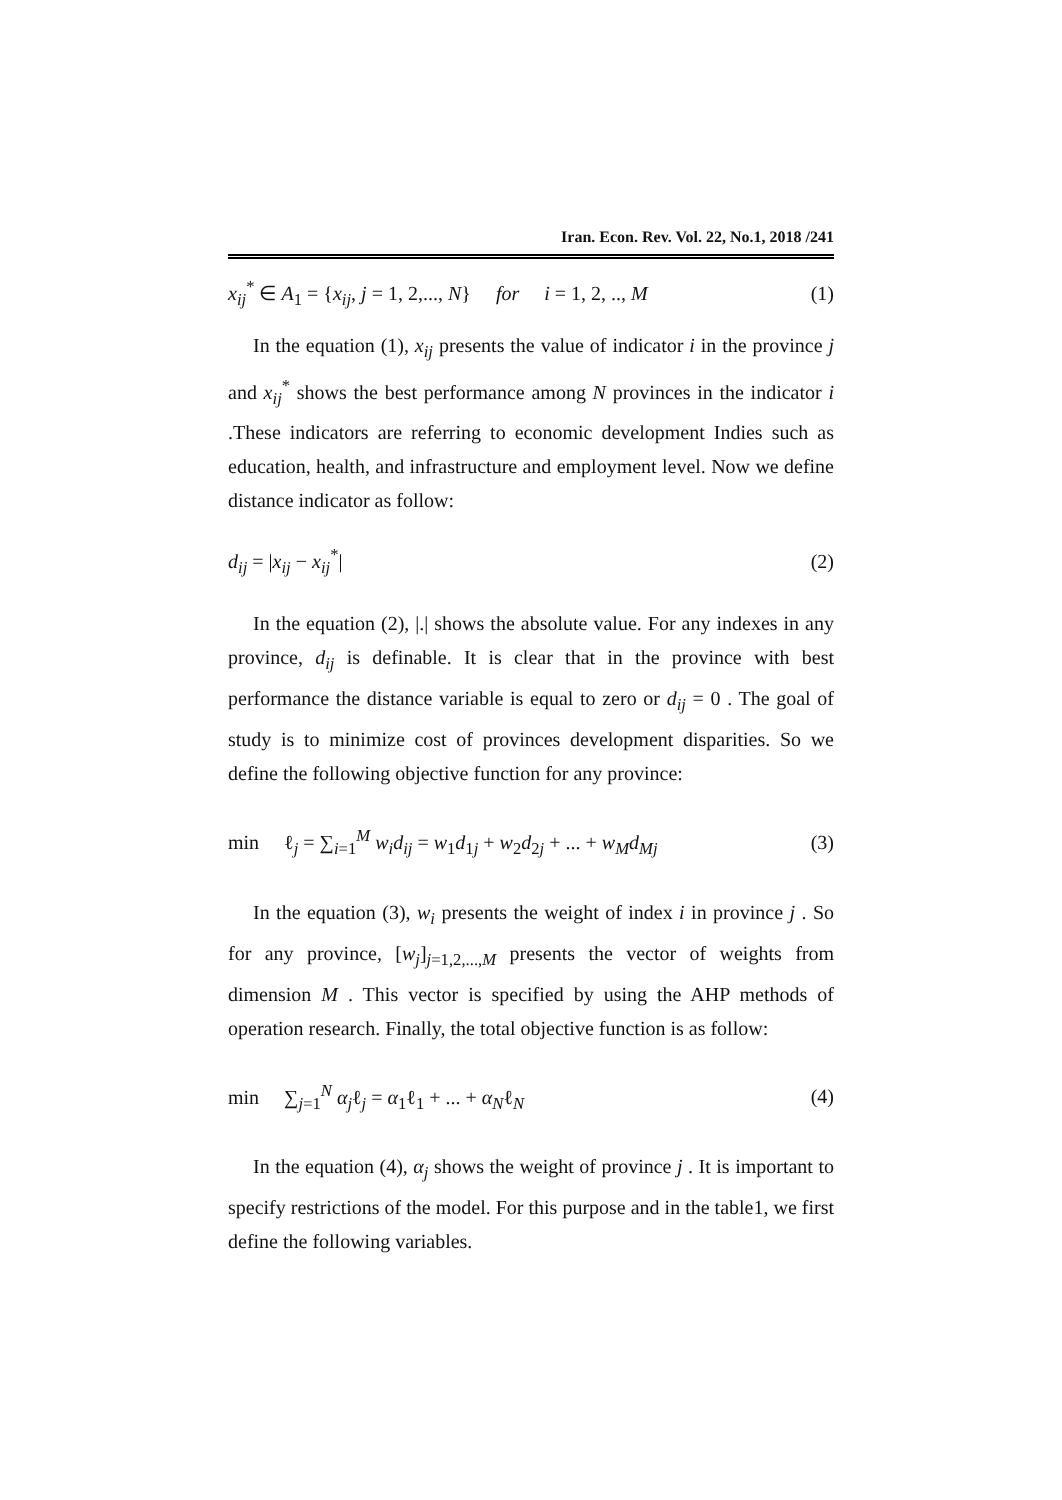Iran. Econ. Rev. Vol. 22, No.1, 2018 /241
x<sub>ij</sub><sup>*</sup> ∈ A<sub>1</sub> = {x<sub>ij</sub>, j = 1, 2,..., N} for i = 1, 2, .., M (1)
In the equation (1), x<sub>ij</sub> presents the value of indicator i in the province j and x<sub>ij</sub><sup>*</sup> shows the best performance among N provinces in the indicator i .These indicators are referring to economic development Indies such as education, health, and infrastructure and employment level. Now we define distance indicator as follow:
d<sub>ij</sub> = |x<sub>ij</sub> − x<sub>ij</sub><sup>*</sup>| (2)
In the equation (2), |.| shows the absolute value. For any indexes in any province, d<sub>ij</sub> is definable. It is clear that in the province with best performance the distance variable is equal to zero or d<sub>ij</sub> = 0 . The goal of study is to minimize cost of provinces development disparities. So we define the following objective function for any province:
min ℓ<sub>j</sub> = ∑<sub>i=1</sub><sup>M</sup> w<sub>i</sub>d<sub>ij</sub> = w<sub>1</sub>d<sub>1j</sub> + w<sub>2</sub>d<sub>2j</sub> + ... + w<sub>M</sub>d<sub>Mj</sub> (3)
In the equation (3), w<sub>i</sub> presents the weight of index i in province j . So for any province, [w<sub>j</sub>]<sub>j=1,2,...,M</sub> presents the vector of weights from dimension M . This vector is specified by using the AHP methods of operation research. Finally, the total objective function is as follow:
min ∑<sub>j=1</sub><sup>N</sup> α<sub>j</sub>ℓ<sub>j</sub> = α<sub>1</sub>ℓ<sub>1</sub> + ... + α<sub>N</sub>ℓ<sub>N</sub> (4)
In the equation (4), α<sub>j</sub> shows the weight of province j . It is important to specify restrictions of the model. For this purpose and in the table1, we first define the following variables.